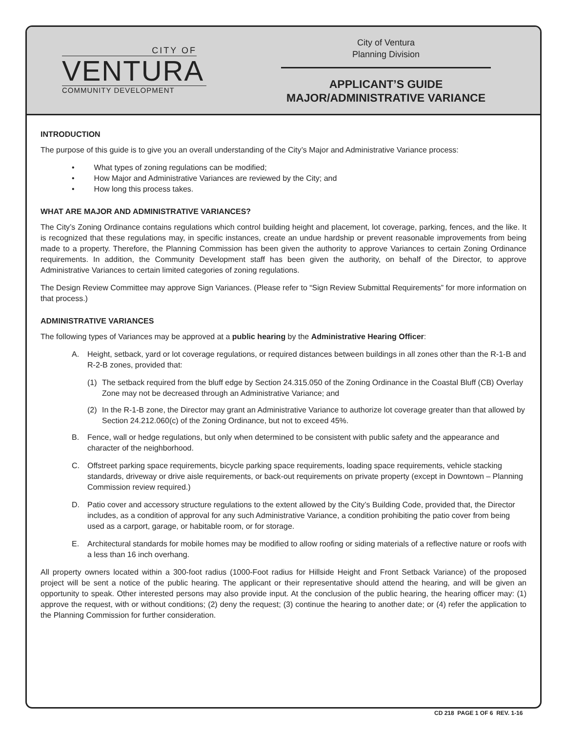CITY OF
VENTURA
COMMUNITY DEVELOPMENT
City of Ventura
Planning Division
APPLICANT’S GUIDE
MAJOR/ADMINISTRATIVE VARIANCE
INTRODUCTION
The purpose of this guide is to give you an overall understanding of the City’s Major and Administrative Variance process:
• What types of zoning regulations can be modified;
• How Major and Administrative Variances are reviewed by the City; and
• How long this process takes.
WHAT ARE MAJOR AND ADMINISTRATIVE VARIANCES?
The City’s Zoning Ordinance contains regulations which control building height and placement, lot coverage, parking, fences, and the like. It is recognized that these regulations may, in specific instances, create an undue hardship or prevent reasonable improvements from being made to a property. Therefore, the Planning Commission has been given the authority to approve Variances to certain Zoning Ordinance requirements. In addition, the Community Development staff has been given the authority, on behalf of the Director, to approve Administrative Variances to certain limited categories of zoning regulations.
The Design Review Committee may approve Sign Variances. (Please refer to “Sign Review Submittal Requirements” for more information on that process.)
ADMINISTRATIVE VARIANCES
The following types of Variances may be approved at a public hearing by the Administrative Hearing Officer:
A. Height, setback, yard or lot coverage regulations, or required distances between buildings in all zones other than the R-1-B and R-2-B zones, provided that:
(1) The setback required from the bluff edge by Section 24.315.050 of the Zoning Ordinance in the Coastal Bluff (CB) Overlay Zone may not be decreased through an Administrative Variance; and
(2) In the R-1-B zone, the Director may grant an Administrative Variance to authorize lot coverage greater than that allowed by Section 24.212.060(c) of the Zoning Ordinance, but not to exceed 45%.
B. Fence, wall or hedge regulations, but only when determined to be consistent with public safety and the appearance and character of the neighborhood.
C. Offstreet parking space requirements, bicycle parking space requirements, loading space requirements, vehicle stacking standards, driveway or drive aisle requirements, or back-out requirements on private property (except in Downtown – Planning Commission review required.)
D. Patio cover and accessory structure regulations to the extent allowed by the City’s Building Code, provided that, the Director includes, as a condition of approval for any such Administrative Variance, a condition prohibiting the patio cover from being used as a carport, garage, or habitable room, or for storage.
E. Architectural standards for mobile homes may be modified to allow roofing or siding materials of a reflective nature or roofs with a less than 16 inch overhang.
All property owners located within a 300-foot radius (1000-Foot radius for Hillside Height and Front Setback Variance) of the proposed project will be sent a notice of the public hearing. The applicant or their representative should attend the hearing, and will be given an opportunity to speak. Other interested persons may also provide input. At the conclusion of the public hearing, the hearing officer may: (1) approve the request, with or without conditions; (2) deny the request; (3) continue the hearing to another date; or (4) refer the application to the Planning Commission for further consideration.
CD 218 PAGE 1 OF 6 REV. 1-16